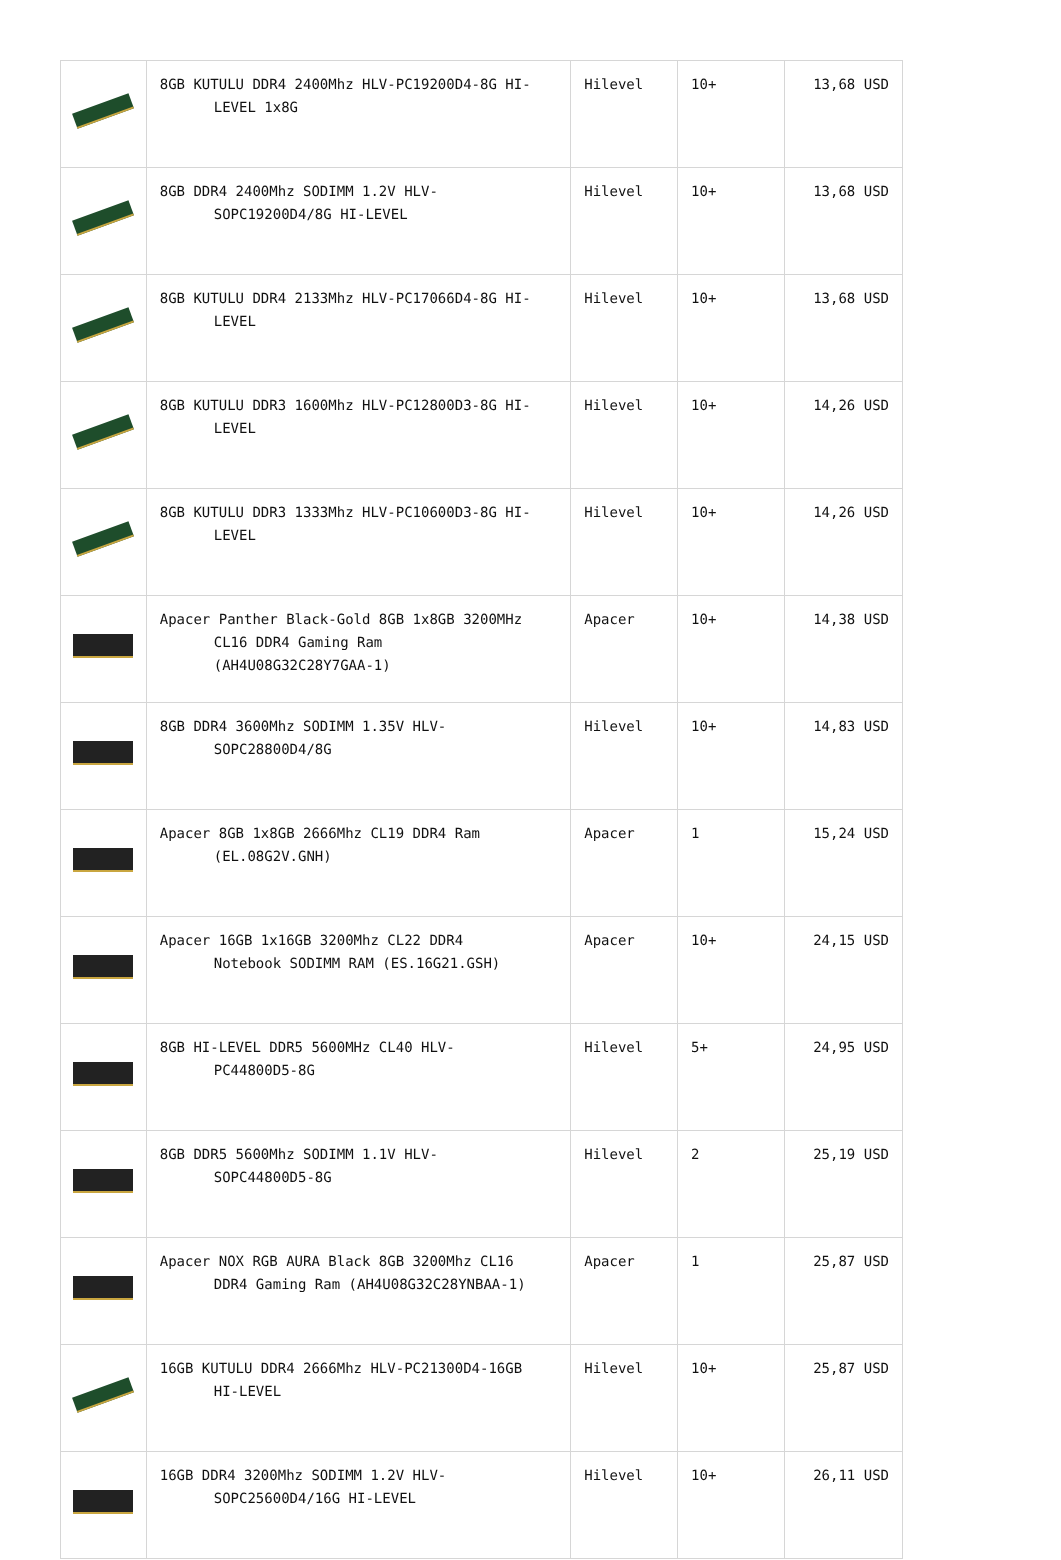| | 8GB KUTULU DDR4 2400Mhz HLV-PC19200D4-8G HI- LEVEL 1x8G | Hilevel | 10+ | 13,68 USD |
| | 8GB DDR4 2400Mhz SODIMM 1.2V HLV- SOPC19200D4/8G HI-LEVEL | Hilevel | 10+ | 13,68 USD |
| | 8GB KUTULU DDR4 2133Mhz HLV-PC17066D4-8G HI- LEVEL | Hilevel | 10+ | 13,68 USD |
| | 8GB KUTULU DDR3 1600Mhz HLV-PC12800D3-8G HI- LEVEL | Hilevel | 10+ | 14,26 USD |
| | 8GB KUTULU DDR3 1333Mhz HLV-PC10600D3-8G HI- LEVEL | Hilevel | 10+ | 14,26 USD |
| | Apacer Panther Black-Gold 8GB 1x8GB 3200MHz CL16 DDR4 Gaming Ram (AH4U08G32C28Y7GAA-1) | Apacer | 10+ | 14,38 USD |
| | 8GB DDR4 3600Mhz SODIMM 1.35V HLV- SOPC28800D4/8G | Hilevel | 10+ | 14,83 USD |
| | Apacer 8GB 1x8GB 2666Mhz CL19 DDR4 Ram (EL.08G2V.GNH) | Apacer | 1 | 15,24 USD |
| | Apacer 16GB 1x16GB 3200Mhz CL22 DDR4 Notebook SODIMM RAM (ES.16G21.GSH) | Apacer | 10+ | 24,15 USD |
| | 8GB HI-LEVEL DDR5 5600MHz CL40 HLV- PC44800D5-8G | Hilevel | 5+ | 24,95 USD |
| | 8GB DDR5 5600Mhz SODIMM 1.1V HLV- SOPC44800D5-8G | Hilevel | 2 | 25,19 USD |
| | Apacer NOX RGB AURA Black 8GB 3200Mhz CL16 DDR4 Gaming Ram (AH4U08G32C28YNBAA-1) | Apacer | 1 | 25,87 USD |
| | 16GB KUTULU DDR4 2666Mhz HLV-PC21300D4-16GB HI-LEVEL | Hilevel | 10+ | 25,87 USD |
| | 16GB DDR4 3200Mhz SODIMM 1.2V HLV- SOPC25600D4/16G HI-LEVEL | Hilevel | 10+ | 26,11 USD |